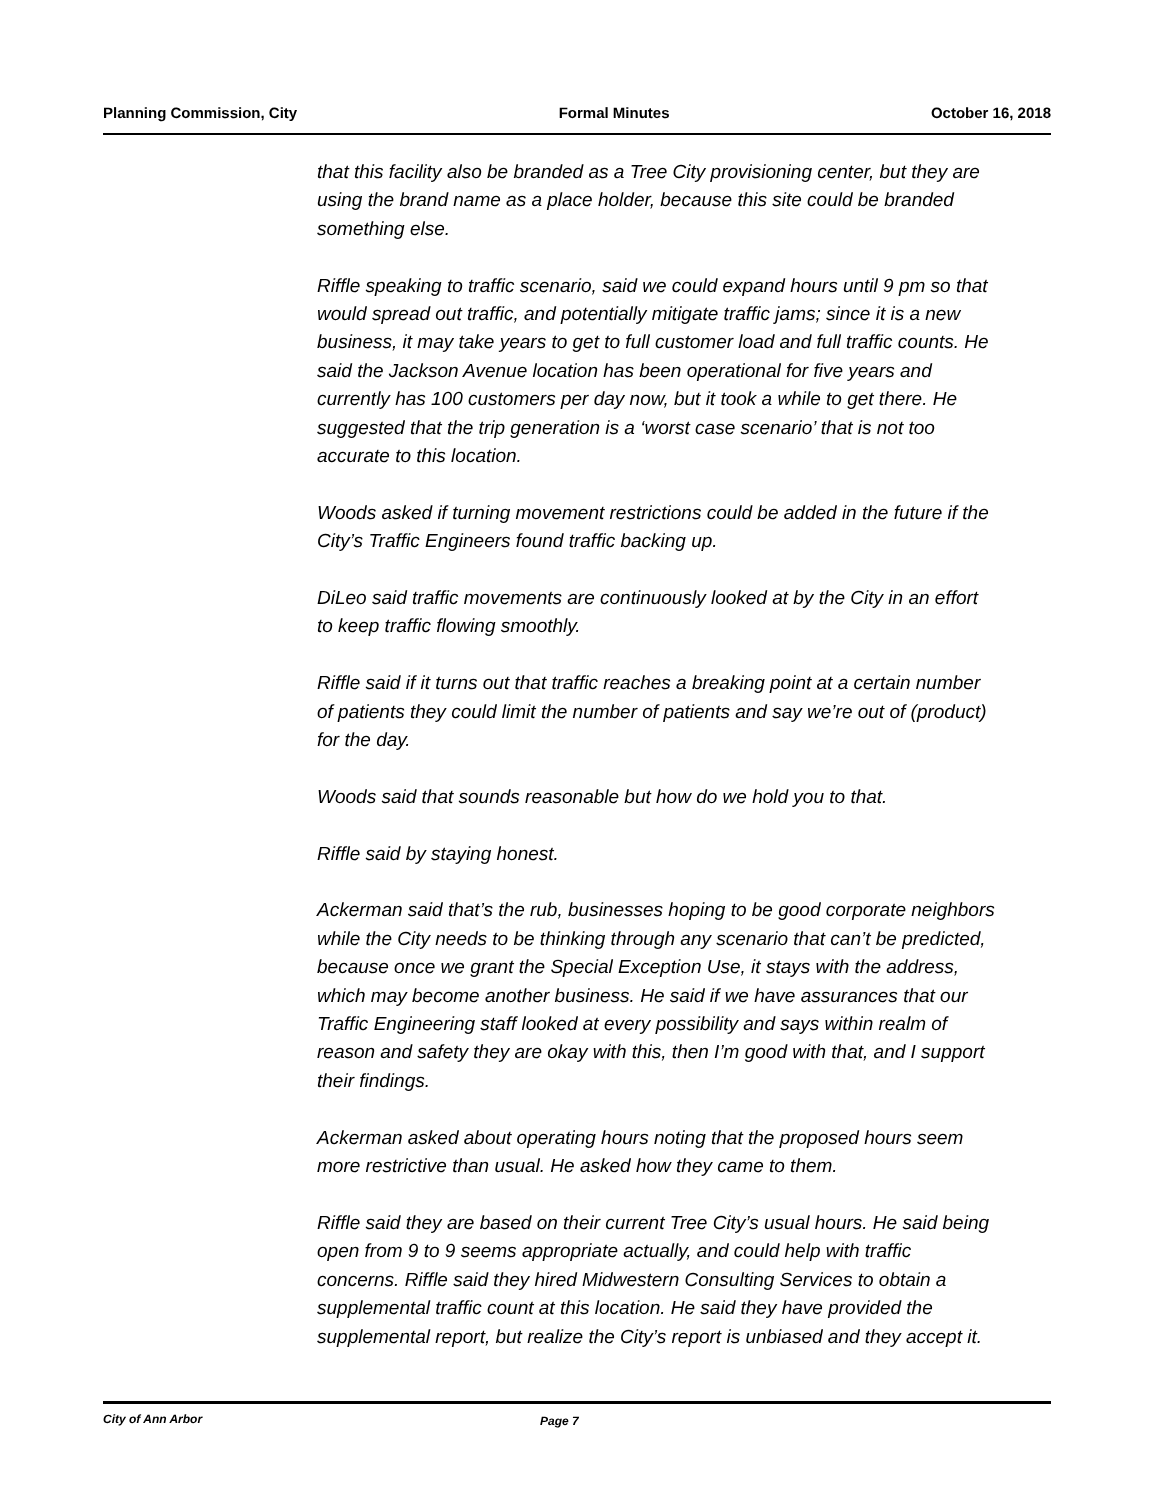Planning Commission, City Formal Minutes October 16, 2018
that this facility also be branded as a Tree City provisioning center, but they are using the brand name as a place holder, because this site could be branded something else.
Riffle speaking to traffic scenario, said we could expand hours until 9 pm so that would spread out traffic, and potentially mitigate traffic jams; since it is a new business, it may take years to get to full customer load and full traffic counts. He said the Jackson Avenue location has been operational for five years and currently has 100 customers per day now, but it took a while to get there. He suggested that the trip generation is a ‘worst case scenario’ that is not too accurate to this location.
Woods asked if turning movement restrictions could be added in the future if the City’s Traffic Engineers found traffic backing up.
DiLeo said traffic movements are continuously looked at by the City in an effort to keep traffic flowing smoothly.
Riffle said if it turns out that traffic reaches a breaking point at a certain number of patients they could limit the number of patients and say we’re out of (product) for the day.
Woods said that sounds reasonable but how do we hold you to that.
Riffle said by staying honest.
Ackerman said that’s the rub, businesses hoping to be good corporate neighbors while the City needs to be thinking through any scenario that can’t be predicted, because once we grant the Special Exception Use, it stays with the address, which may become another business. He said if we have assurances that our Traffic Engineering staff looked at every possibility and says within realm of reason and safety they are okay with this, then I’m good with that, and I support their findings.
Ackerman asked about operating hours noting that the proposed hours seem more restrictive than usual. He asked how they came to them.
Riffle said they are based on their current Tree City’s usual hours. He said being open from 9 to 9 seems appropriate actually, and could help with traffic concerns. Riffle said they hired Midwestern Consulting Services to obtain a supplemental traffic count at this location. He said they have provided the supplemental report, but realize the City’s report is unbiased and they accept it.
City of Ann Arbor Page 7